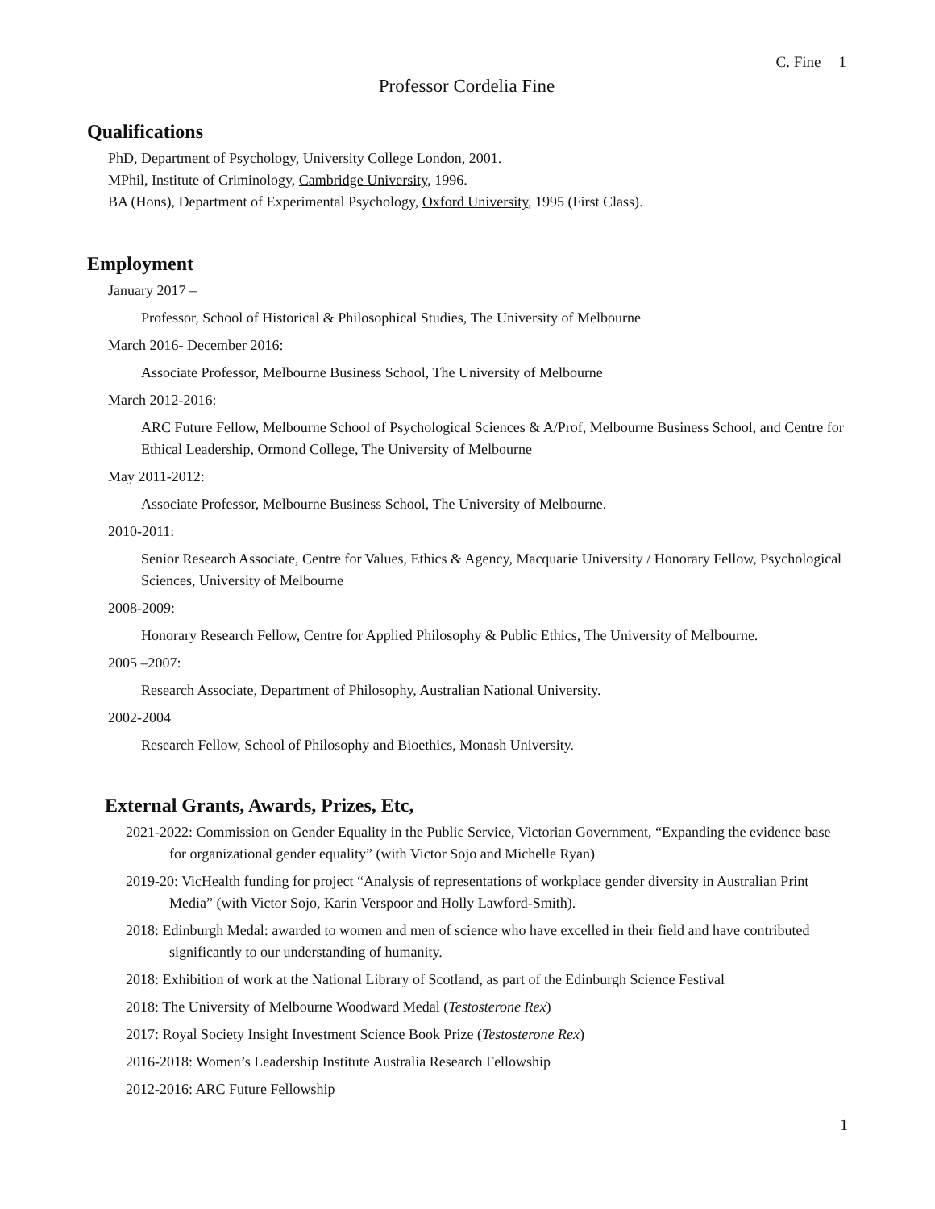C. Fine 1
Professor Cordelia Fine
Qualifications
PhD, Department of Psychology, University College London, 2001.
MPhil, Institute of Criminology, Cambridge University, 1996.
BA (Hons), Department of Experimental Psychology, Oxford University, 1995 (First Class).
Employment
January 2017 –
Professor, School of Historical & Philosophical Studies, The University of Melbourne
March 2016- December 2016:
Associate Professor, Melbourne Business School, The University of Melbourne
March 2012-2016:
ARC Future Fellow, Melbourne School of Psychological Sciences & A/Prof, Melbourne Business School, and Centre for Ethical Leadership, Ormond College, The University of Melbourne
May 2011-2012:
Associate Professor, Melbourne Business School, The University of Melbourne.
2010-2011:
Senior Research Associate, Centre for Values, Ethics & Agency, Macquarie University / Honorary Fellow, Psychological Sciences, University of Melbourne
2008-2009:
Honorary Research Fellow, Centre for Applied Philosophy & Public Ethics, The University of Melbourne.
2005 –2007:
Research Associate, Department of Philosophy, Australian National University.
2002-2004
Research Fellow, School of Philosophy and Bioethics, Monash University.
External Grants, Awards, Prizes, Etc,
2021-2022: Commission on Gender Equality in the Public Service, Victorian Government, “Expanding the evidence base for organizational gender equality” (with Victor Sojo and Michelle Ryan)
2019-20: VicHealth funding for project “Analysis of representations of workplace gender diversity in Australian Print Media” (with Victor Sojo, Karin Verspoor and Holly Lawford-Smith).
2018: Edinburgh Medal: awarded to women and men of science who have excelled in their field and have contributed significantly to our understanding of humanity.
2018: Exhibition of work at the National Library of Scotland, as part of the Edinburgh Science Festival
2018: The University of Melbourne Woodward Medal (Testosterone Rex)
2017: Royal Society Insight Investment Science Book Prize (Testosterone Rex)
2016-2018: Women’s Leadership Institute Australia Research Fellowship
2012-2016: ARC Future Fellowship
1